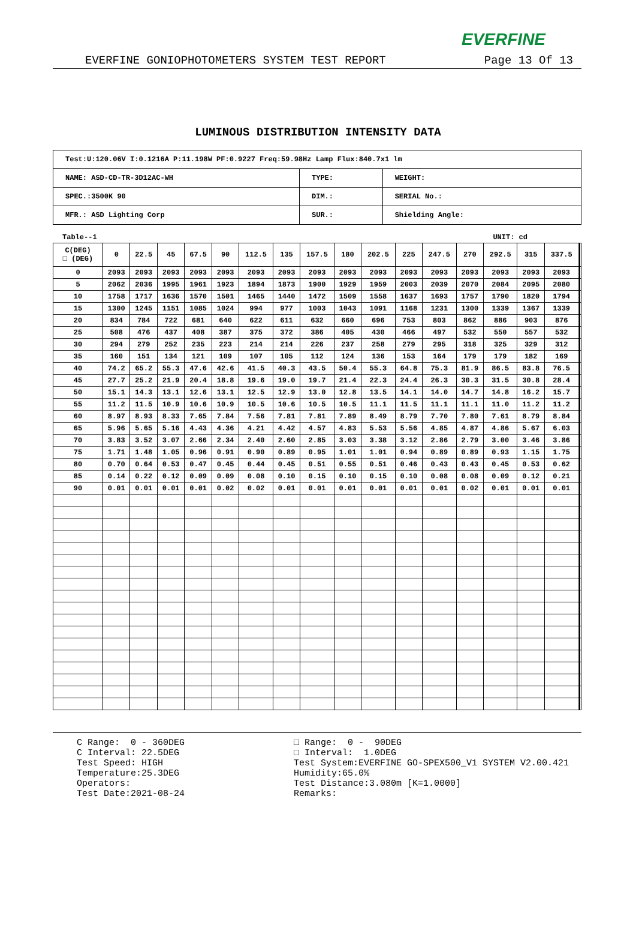EVERFINE
EVERFINE GONIOPHOTOMETERS SYSTEM TEST REPORT Page 13 Of 13
LUMINOUS DISTRIBUTION INTENSITY DATA
| Test:U:120.06V I:0.1216A P:11.198W PF:0.9227 Freq:59.98Hz Lamp Flux:840.7x1 lm | | |
| NAME: ASD-CD-TR-3D12AC-WH | TYPE: | WEIGHT: |
| SPEC.:3500K 90 | DIM.: | SERIAL No.: |
| MFR.: ASD Lighting Corp | SUR.: | Shielding Angle: |
Table--1 UNIT: cd
| C(DEG) □ (DEG) | 0 | 22.5 | 45 | 67.5 | 90 | 112.5 | 135 | 157.5 | 180 | 202.5 | 225 | 247.5 | 270 | 292.5 | 315 | 337.5 | | | |
| --- | --- | --- | --- | --- | --- | --- | --- | --- | --- | --- | --- | --- | --- | --- | --- | --- | --- | --- | --- |
| 0 | 2093 | 2093 | 2093 | 2093 | 2093 | 2093 | 2093 | 2093 | 2093 | 2093 | 2093 | 2093 | 2093 | 2093 | 2093 | 2093 | | | |
| 5 | 2062 | 2036 | 1995 | 1961 | 1923 | 1894 | 1873 | 1900 | 1929 | 1959 | 2003 | 2039 | 2070 | 2084 | 2095 | 2080 | | | |
| 10 | 1758 | 1717 | 1636 | 1570 | 1501 | 1465 | 1440 | 1472 | 1509 | 1558 | 1637 | 1693 | 1757 | 1790 | 1820 | 1794 | | | |
| 15 | 1300 | 1245 | 1151 | 1085 | 1024 | 994 | 977 | 1003 | 1043 | 1091 | 1168 | 1231 | 1300 | 1339 | 1367 | 1339 | | | |
| 20 | 834 | 784 | 722 | 681 | 640 | 622 | 611 | 632 | 660 | 696 | 753 | 803 | 862 | 886 | 903 | 876 | | | |
| 25 | 508 | 476 | 437 | 408 | 387 | 375 | 372 | 386 | 405 | 430 | 466 | 497 | 532 | 550 | 557 | 532 | | | |
| 30 | 294 | 279 | 252 | 235 | 223 | 214 | 214 | 226 | 237 | 258 | 279 | 295 | 318 | 325 | 329 | 312 | | | |
| 35 | 160 | 151 | 134 | 121 | 109 | 107 | 105 | 112 | 124 | 136 | 153 | 164 | 179 | 179 | 182 | 169 | | | |
| 40 | 74.2 | 65.2 | 55.3 | 47.6 | 42.6 | 41.5 | 40.3 | 43.5 | 50.4 | 55.3 | 64.8 | 75.3 | 81.9 | 86.5 | 83.8 | 76.5 | | | |
| 45 | 27.7 | 25.2 | 21.9 | 20.4 | 18.8 | 19.6 | 19.0 | 19.7 | 21.4 | 22.3 | 24.4 | 26.3 | 30.3 | 31.5 | 30.8 | 28.4 | | | |
| 50 | 15.1 | 14.3 | 13.1 | 12.6 | 13.1 | 12.5 | 12.9 | 13.0 | 12.8 | 13.5 | 14.1 | 14.0 | 14.7 | 14.8 | 16.2 | 15.7 | | | |
| 55 | 11.2 | 11.5 | 10.9 | 10.6 | 10.9 | 10.5 | 10.6 | 10.5 | 10.5 | 11.1 | 11.5 | 11.1 | 11.1 | 11.0 | 11.2 | 11.2 | | | |
| 60 | 8.97 | 8.93 | 8.33 | 7.65 | 7.84 | 7.56 | 7.81 | 7.81 | 7.89 | 8.49 | 8.79 | 7.70 | 7.80 | 7.61 | 8.79 | 8.84 | | | |
| 65 | 5.96 | 5.65 | 5.16 | 4.43 | 4.36 | 4.21 | 4.42 | 4.57 | 4.83 | 5.53 | 5.56 | 4.85 | 4.87 | 4.86 | 5.67 | 6.03 | | | |
| 70 | 3.83 | 3.52 | 3.07 | 2.66 | 2.34 | 2.40 | 2.60 | 2.85 | 3.03 | 3.38 | 3.12 | 2.86 | 2.79 | 3.00 | 3.46 | 3.86 | | | |
| 75 | 1.71 | 1.48 | 1.05 | 0.96 | 0.91 | 0.90 | 0.89 | 0.95 | 1.01 | 1.01 | 0.94 | 0.89 | 0.89 | 0.93 | 1.15 | 1.75 | | | |
| 80 | 0.70 | 0.64 | 0.53 | 0.47 | 0.45 | 0.44 | 0.45 | 0.51 | 0.55 | 0.51 | 0.46 | 0.43 | 0.43 | 0.45 | 0.53 | 0.62 | | | |
| 85 | 0.14 | 0.22 | 0.12 | 0.09 | 0.09 | 0.08 | 0.10 | 0.15 | 0.10 | 0.15 | 0.10 | 0.08 | 0.08 | 0.09 | 0.12 | 0.21 | | | |
| 90 | 0.01 | 0.01 | 0.01 | 0.01 | 0.02 | 0.02 | 0.01 | 0.01 | 0.01 | 0.01 | 0.01 | 0.01 | 0.02 | 0.01 | 0.01 | 0.01 | | | |
C Range: 0 - 360DEG C Interval: 22.5DEG Test Speed: HIGH Temperature:25.3DEG Operators: Test Date:2021-08-24
□ Range: 0 - 90DEG □ Interval: 1.0DEG Test System:EVERFINE GO-SPEX500_V1 SYSTEM V2.00.421 Humidity:65.0% Test Distance:3.080m [K=1.0000] Remarks: